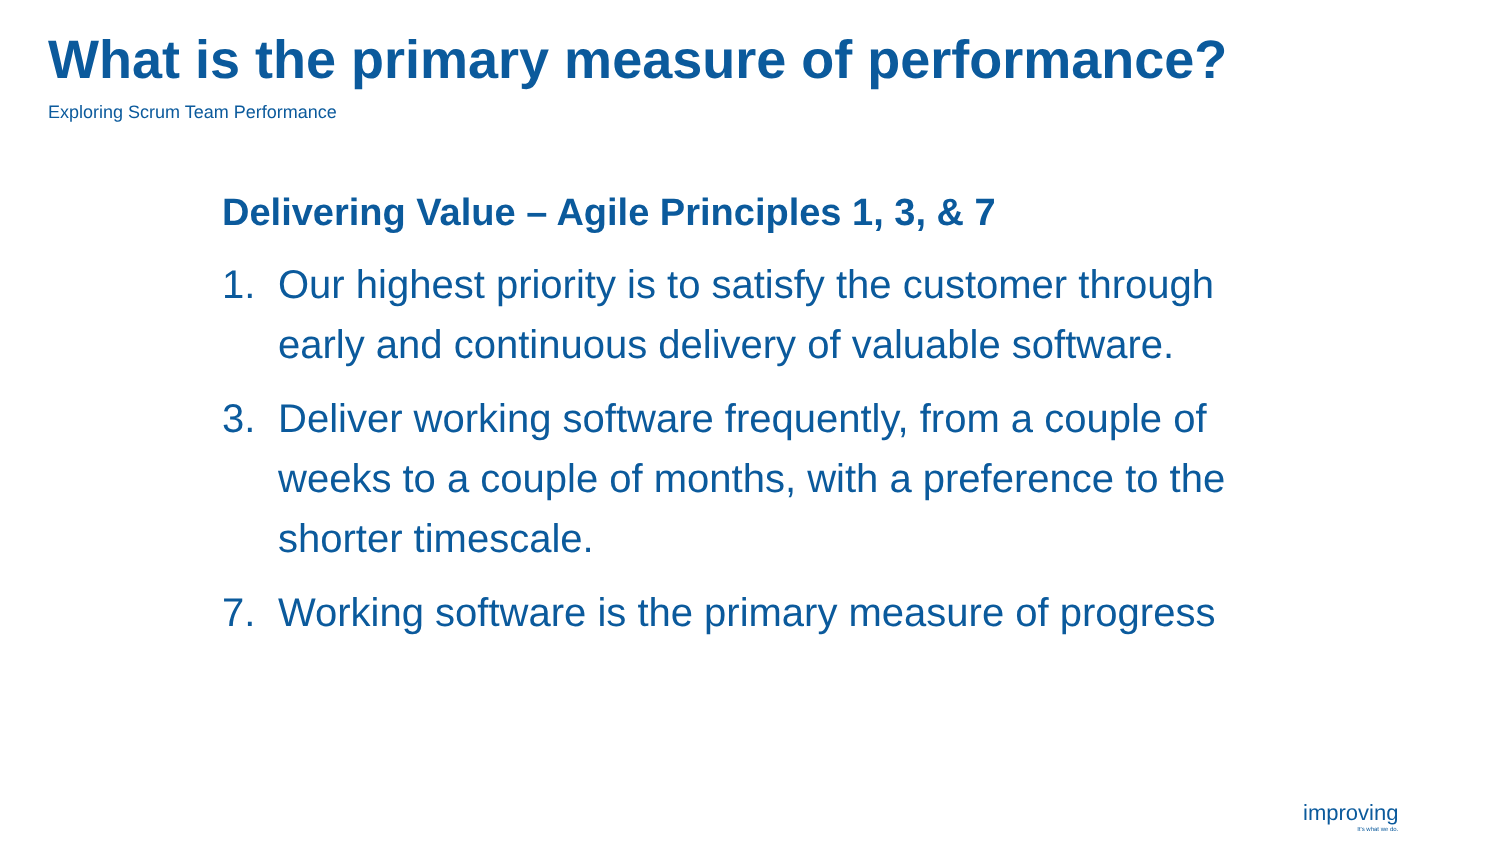What is the primary measure of performance?
Exploring Scrum Team Performance
Delivering Value – Agile Principles 1, 3, & 7
1. Our highest priority is to satisfy the customer through early and continuous delivery of valuable software.
3. Deliver working software frequently, from a couple of weeks to a couple of months, with a preference to the shorter timescale.
7. Working software is the primary measure of progress
improving
It's what we do.